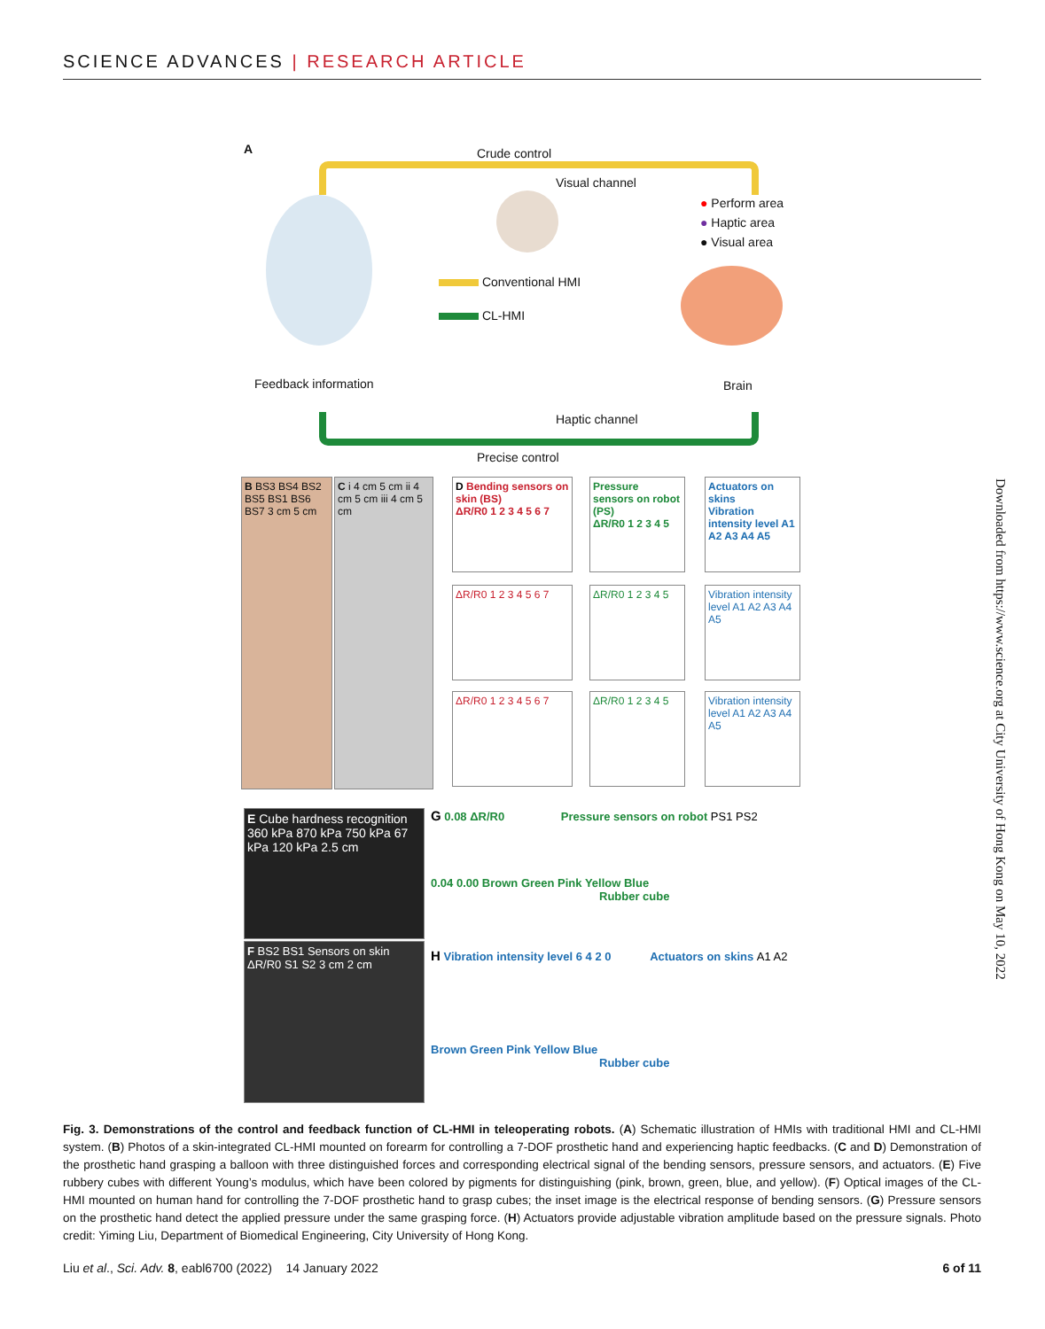SCIENCE ADVANCES | RESEARCH ARTICLE
A Crude control
Visual channel
● Perform area
● Haptic area
● Visual area
Conventional HMI
CL-HMI
Feedback information Brain
Haptic channel
Precise control
B BS3 BS4 BS2 BS5 BS1 BS6 BS7 3 cm 5 cm
C i 4 cm 5 cm ii 4 cm 5 cm iii 4 cm 5 cm
D Bending sensors on skin (BS)
ΔR/R0 1 2 3 4 5 6 7
Pressure sensors on robot (PS)
ΔR/R0 1 2 3 4 5
Actuators on skins
Vibration intensity level A1 A2 A3 A4 A5
ΔR/R0 1 2 3 4 5 6 7
ΔR/R0 1 2 3 4 5
Vibration intensity level A1 A2 A3 A4 A5
ΔR/R0 1 2 3 4 5 6 7
ΔR/R0 1 2 3 4 5
Vibration intensity level A1 A2 A3 A4 A5
E Cube hardness recognition
360 kPa 870 kPa 750 kPa 67 kPa 120 kPa 2.5 cm
F BS2 BS1 Sensors on skin ΔR/R0 S1 S2 3 cm 2 cm
G 0.08 ΔR/R0 Pressure sensors on robot PS1 PS2
0.04 0.00 Brown Green Pink Yellow Blue
Rubber cube
H Vibration intensity level 6 4 2 0 Actuators on skins A1 A2
Brown Green Pink Yellow Blue
Rubber cube
Downloaded from https://www.science.org at City University of Hong Kong on May 10, 2022
Fig. 3. Demonstrations of the control and feedback function of CL-HMI in teleoperating robots. (A) Schematic illustration of HMIs with traditional HMI and CL-HMI system. (B) Photos of a skin-integrated CL-HMI mounted on forearm for controlling a 7-DOF prosthetic hand and experiencing haptic feedbacks. (C and D) Demonstration of the prosthetic hand grasping a balloon with three distinguished forces and corresponding electrical signal of the bending sensors, pressure sensors, and actuators. (E) Five rubbery cubes with different Young’s modulus, which have been colored by pigments for distinguishing (pink, brown, green, blue, and yellow). (F) Optical images of the CL-HMI mounted on human hand for controlling the 7-DOF prosthetic hand to grasp cubes; the inset image is the electrical response of bending sensors. (G) Pressure sensors on the prosthetic hand detect the applied pressure under the same grasping force. (H) Actuators provide adjustable vibration amplitude based on the pressure signals. Photo credit: Yiming Liu, Department of Biomedical Engineering, City University of Hong Kong.
Liu et al., Sci. Adv. 8, eabl6700 (2022) 14 January 2022 6 of 11